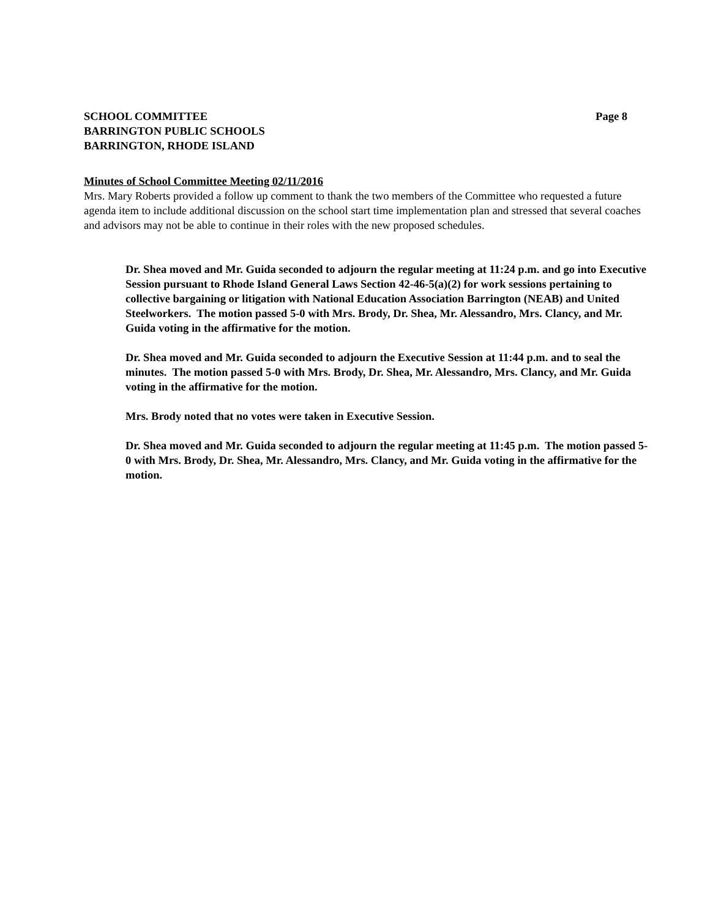SCHOOL COMMITTEE Page 8
BARRINGTON PUBLIC SCHOOLS
BARRINGTON, RHODE ISLAND
Minutes of School Committee Meeting 02/11/2016
Mrs. Mary Roberts provided a follow up comment to thank the two members of the Committee who requested a future agenda item to include additional discussion on the school start time implementation plan and stressed that several coaches and advisors may not be able to continue in their roles with the new proposed schedules.
Dr. Shea moved and Mr. Guida seconded to adjourn the regular meeting at 11:24 p.m. and go into Executive Session pursuant to Rhode Island General Laws Section 42-46-5(a)(2) for work sessions pertaining to collective bargaining or litigation with National Education Association Barrington (NEAB) and United Steelworkers. The motion passed 5-0 with Mrs. Brody, Dr. Shea, Mr. Alessandro, Mrs. Clancy, and Mr. Guida voting in the affirmative for the motion.
Dr. Shea moved and Mr. Guida seconded to adjourn the Executive Session at 11:44 p.m. and to seal the minutes. The motion passed 5-0 with Mrs. Brody, Dr. Shea, Mr. Alessandro, Mrs. Clancy, and Mr. Guida voting in the affirmative for the motion.
Mrs. Brody noted that no votes were taken in Executive Session.
Dr. Shea moved and Mr. Guida seconded to adjourn the regular meeting at 11:45 p.m. The motion passed 5-0 with Mrs. Brody, Dr. Shea, Mr. Alessandro, Mrs. Clancy, and Mr. Guida voting in the affirmative for the motion.